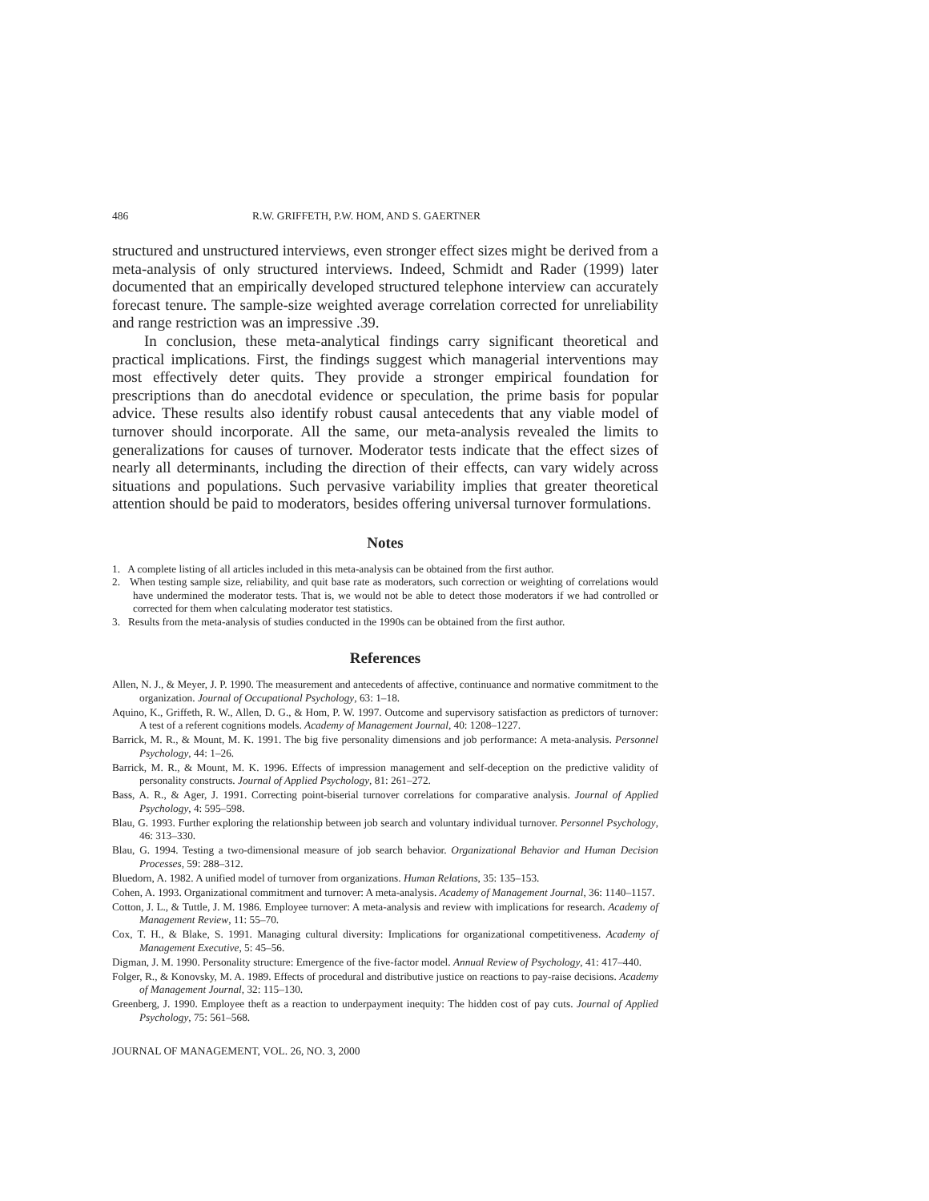486 R.W. GRIFFETH, P.W. HOM, AND S. GAERTNER
structured and unstructured interviews, even stronger effect sizes might be derived from a meta-analysis of only structured interviews. Indeed, Schmidt and Rader (1999) later documented that an empirically developed structured telephone interview can accurately forecast tenure. The sample-size weighted average correlation corrected for unreliability and range restriction was an impressive .39.
In conclusion, these meta-analytical findings carry significant theoretical and practical implications. First, the findings suggest which managerial interventions may most effectively deter quits. They provide a stronger empirical foundation for prescriptions than do anecdotal evidence or speculation, the prime basis for popular advice. These results also identify robust causal antecedents that any viable model of turnover should incorporate. All the same, our meta-analysis revealed the limits to generalizations for causes of turnover. Moderator tests indicate that the effect sizes of nearly all determinants, including the direction of their effects, can vary widely across situations and populations. Such pervasive variability implies that greater theoretical attention should be paid to moderators, besides offering universal turnover formulations.
Notes
1. A complete listing of all articles included in this meta-analysis can be obtained from the first author.
2. When testing sample size, reliability, and quit base rate as moderators, such correction or weighting of correlations would have undermined the moderator tests. That is, we would not be able to detect those moderators if we had controlled or corrected for them when calculating moderator test statistics.
3. Results from the meta-analysis of studies conducted in the 1990s can be obtained from the first author.
References
Allen, N. J., & Meyer, J. P. 1990. The measurement and antecedents of affective, continuance and normative commitment to the organization. Journal of Occupational Psychology, 63: 1–18.
Aquino, K., Griffeth, R. W., Allen, D. G., & Hom, P. W. 1997. Outcome and supervisory satisfaction as predictors of turnover: A test of a referent cognitions models. Academy of Management Journal, 40: 1208–1227.
Barrick, M. R., & Mount, M. K. 1991. The big five personality dimensions and job performance: A meta-analysis. Personnel Psychology, 44: 1–26.
Barrick, M. R., & Mount, M. K. 1996. Effects of impression management and self-deception on the predictive validity of personality constructs. Journal of Applied Psychology, 81: 261–272.
Bass, A. R., & Ager, J. 1991. Correcting point-biserial turnover correlations for comparative analysis. Journal of Applied Psychology, 4: 595–598.
Blau, G. 1993. Further exploring the relationship between job search and voluntary individual turnover. Personnel Psychology, 46: 313–330.
Blau, G. 1994. Testing a two-dimensional measure of job search behavior. Organizational Behavior and Human Decision Processes, 59: 288–312.
Bluedorn, A. 1982. A unified model of turnover from organizations. Human Relations, 35: 135–153.
Cohen, A. 1993. Organizational commitment and turnover: A meta-analysis. Academy of Management Journal, 36: 1140–1157.
Cotton, J. L., & Tuttle, J. M. 1986. Employee turnover: A meta-analysis and review with implications for research. Academy of Management Review, 11: 55–70.
Cox, T. H., & Blake, S. 1991. Managing cultural diversity: Implications for organizational competitiveness. Academy of Management Executive, 5: 45–56.
Digman, J. M. 1990. Personality structure: Emergence of the five-factor model. Annual Review of Psychology, 41: 417–440.
Folger, R., & Konovsky, M. A. 1989. Effects of procedural and distributive justice on reactions to pay-raise decisions. Academy of Management Journal, 32: 115–130.
Greenberg, J. 1990. Employee theft as a reaction to underpayment inequity: The hidden cost of pay cuts. Journal of Applied Psychology, 75: 561–568.
JOURNAL OF MANAGEMENT, VOL. 26, NO. 3, 2000